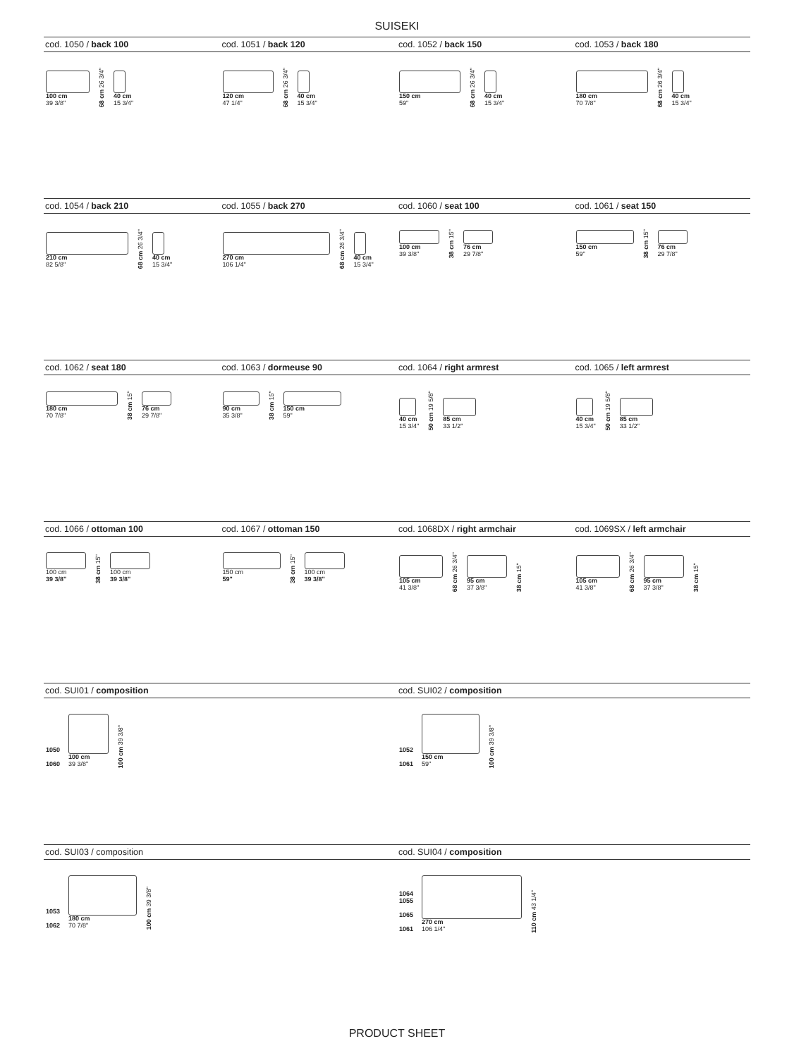SUISEKI
cod. 1050 / back 100
100 cm
39 3/8"
68 cm 26 3/4"
40 cm
15 3/4"
cod. 1051 / back 120
120 cm
47 1/4"
68 cm 26 3/4"
40 cm
15 3/4"
cod. 1052 / back 150
150 cm
59"
68 cm 26 3/4"
40 cm
15 3/4"
cod. 1053 / back 180
180 cm
70 7/8"
68 cm 26 3/4"
40 cm
15 3/4"
cod. 1054 / back 210
210 cm
82 5/8"
68 cm 26 3/4"
40 cm
15 3/4"
cod. 1055 / back 270
270 cm
106 1/4"
68 cm 26 3/4"
40 cm
15 3/4"
cod. 1060 / seat 100
100 cm
39 3/8"
38 cm 15"
76 cm
29 7/8"
cod. 1061 / seat 150
150 cm
59"
38 cm 15"
76 cm
29 7/8"
cod. 1062 / seat 180
180 cm
70 7/8"
38 cm 15"
76 cm
29 7/8"
cod. 1063 / dormeuse 90
90 cm
35 3/8"
38 cm 15"
150 cm
59"
cod. 1064 / right armrest
40 cm
15 3/4"
50 cm 19 5/8"
85 cm
33 1/2"
cod. 1065 / left armrest
40 cm
15 3/4"
50 cm 19 5/8"
85 cm
33 1/2"
cod. 1066 / ottoman 100
100 cm
39 3/8"
38 cm 15"
100 cm
39 3/8"
cod. 1067 / ottoman 150
150 cm
59"
38 cm 15"
100 cm
39 3/8"
cod. 1068DX / right armchair
105 cm
41 3/8"
68 cm 26 3/4"
95 cm
37 3/8"
38 cm 15"
cod. 1069SX / left armchair
105 cm
41 3/8"
68 cm 26 3/4"
95 cm
37 3/8"
38 cm 15"
cod. SUI01 / composition
1050
1060
100 cm
39 3/8"
100 cm 39 3/8"
cod. SUI02 / composition
1052
1061
150 cm
59"
100 cm 39 3/8"
cod. SUI03 / composition
1053
1062
180 cm
70 7/8"
100 cm 39 3/8"
cod. SUI04 / composition
1064
1055
1065
1061
270 cm
106 1/4"
110 cm 43 1/4"
PRODUCT SHEET